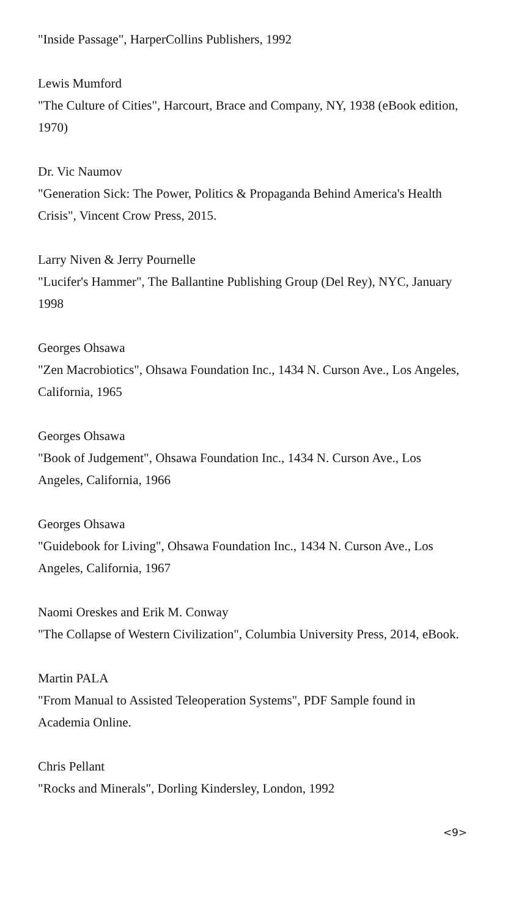"Inside Passage", HarperCollins Publishers, 1992
Lewis Mumford
"The Culture of Cities", Harcourt, Brace and Company, NY, 1938 (eBook edition, 1970)
Dr. Vic Naumov
"Generation Sick: The Power, Politics & Propaganda Behind America's Health Crisis", Vincent Crow Press, 2015.
Larry Niven & Jerry Pournelle
"Lucifer's Hammer", The Ballantine Publishing Group (Del Rey), NYC, January 1998
Georges Ohsawa
"Zen Macrobiotics", Ohsawa Foundation Inc., 1434 N. Curson Ave., Los Angeles, California, 1965
Georges Ohsawa
"Book of Judgement", Ohsawa Foundation Inc., 1434 N. Curson Ave., Los Angeles, California, 1966
Georges Ohsawa
"Guidebook for Living", Ohsawa Foundation Inc., 1434 N. Curson Ave., Los Angeles, California, 1967
Naomi Oreskes and Erik M. Conway
"The Collapse of Western Civilization", Columbia University Press, 2014, eBook.
Martin PALA
"From Manual to Assisted Teleoperation Systems", PDF Sample found in Academia Online.
Chris Pellant
"Rocks and Minerals", Dorling Kindersley, London, 1992
<9>